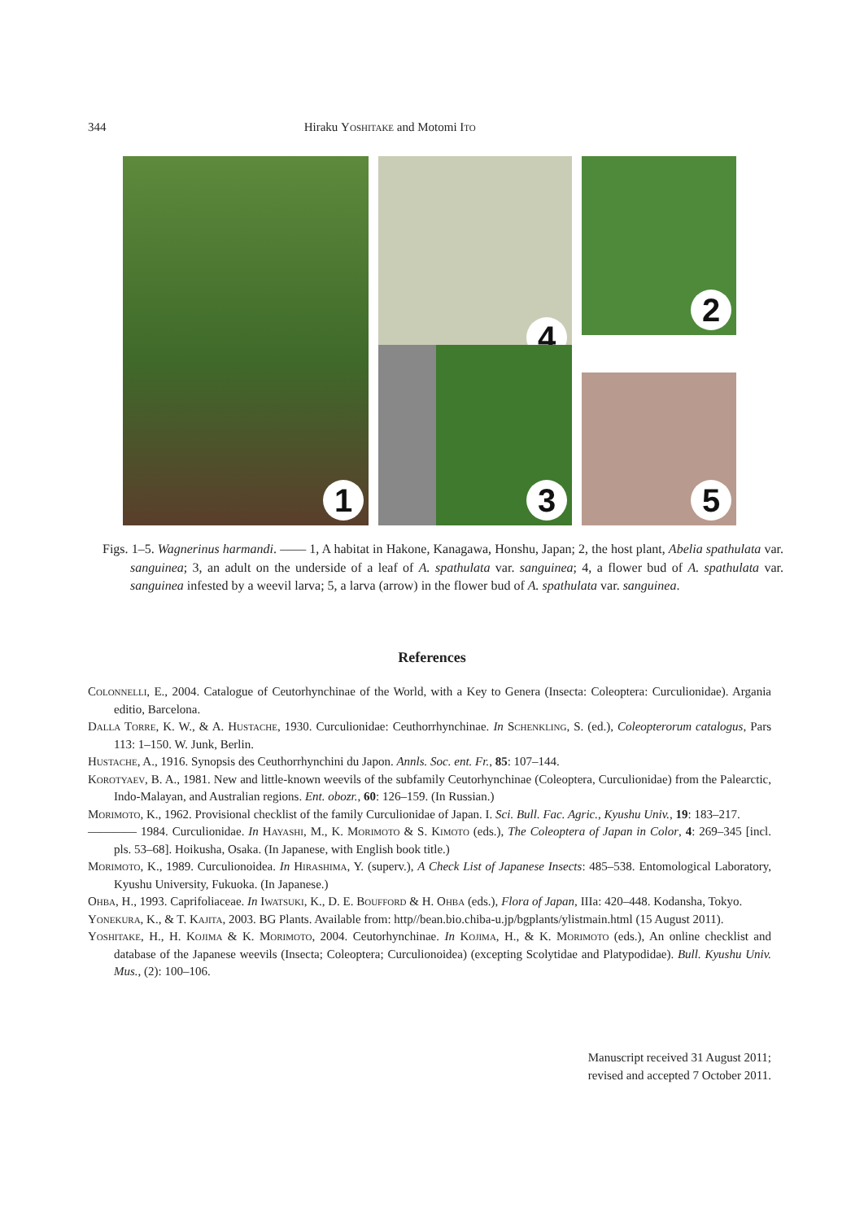344 Hiraku Yoshitake and Motomi Ito
1
2
4
3
5
Figs. 1–5. Wagnerinus harmandi. —— 1, A habitat in Hakone, Kanagawa, Honshu, Japan; 2, the host plant, Abelia spathulata var. sanguinea; 3, an adult on the underside of a leaf of A. spathulata var. sanguinea; 4, a flower bud of A. spathulata var. sanguinea infested by a weevil larva; 5, a larva (arrow) in the flower bud of A. spathulata var. sanguinea.
References
Colonnelli, E., 2004. Catalogue of Ceutorhynchinae of the World, with a Key to Genera (Insecta: Coleoptera: Curculionidae). Argania editio, Barcelona.
Dalla Torre, K. W., & A. Hustache, 1930. Curculionidae: Ceuthorrhynchinae. In Schenkling, S. (ed.), Coleopterorum catalogus, Pars 113: 1–150. W. Junk, Berlin.
Hustache, A., 1916. Synopsis des Ceuthorrhynchini du Japon. Annls. Soc. ent. Fr., 85: 107–144.
Korotyaev, B. A., 1981. New and little-known weevils of the subfamily Ceutorhynchinae (Coleoptera, Curculionidae) from the Palearctic, Indo-Malayan, and Australian regions. Ent. obozr., 60: 126–159. (In Russian.)
Morimoto, K., 1962. Provisional checklist of the family Curculionidae of Japan. I. Sci. Bull. Fac. Agric., Kyushu Univ., 19: 183–217.
———— 1984. Curculionidae. In Hayashi, M., K. Morimoto & S. Kimoto (eds.), The Coleoptera of Japan in Color, 4: 269–345 [incl. pls. 53–68]. Hoikusha, Osaka. (In Japanese, with English book title.)
Morimoto, K., 1989. Curculionoidea. In Hirashima, Y. (superv.), A Check List of Japanese Insects: 485–538. Entomological Laboratory, Kyushu University, Fukuoka. (In Japanese.)
Ohba, H., 1993. Caprifoliaceae. In Iwatsuki, K., D. E. Boufford & H. Ohba (eds.), Flora of Japan, IIIa: 420–448. Kodansha, Tokyo.
Yonekura, K., & T. Kajita, 2003. BG Plants. Available from: http//bean.bio.chiba-u.jp/bgplants/ylistmain.html (15 August 2011).
Yoshitake, H., H. Kojima & K. Morimoto, 2004. Ceutorhynchinae. In Kojima, H., & K. Morimoto (eds.), An online checklist and database of the Japanese weevils (Insecta; Coleoptera; Curculionoidea) (excepting Scolytidae and Platypodidae). Bull. Kyushu Univ. Mus., (2): 100–106.
Manuscript received 31 August 2011;
revised and accepted 7 October 2011.